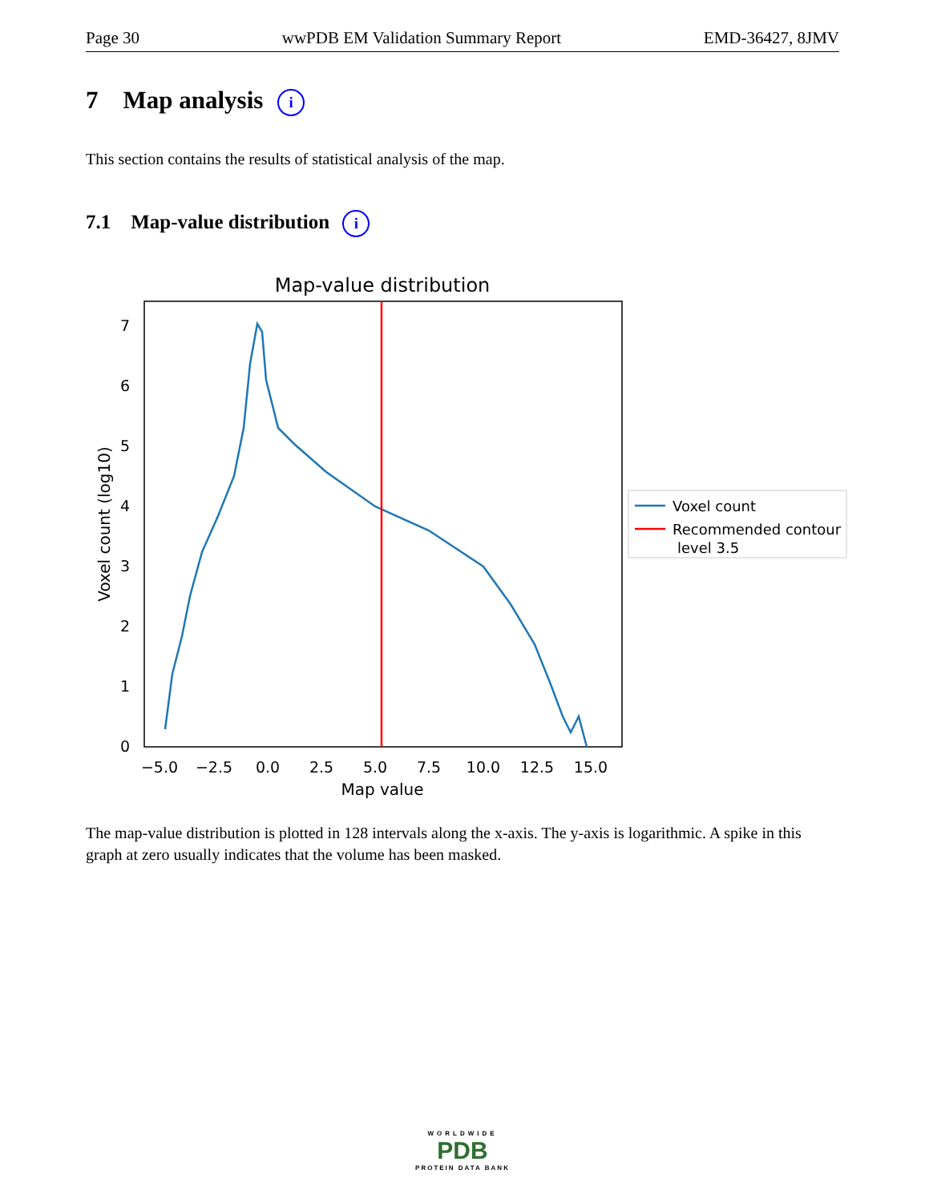Page 30 wwPDB EM Validation Summary Report EMD-36427, 8JMV
7 Map analysis i
This section contains the results of statistical analysis of the map.
7.1 Map-value distribution i
Map-value distribution
0
1
2
3
4
5
6
7
−5.0
−2.5
0.0
2.5
5.0
7.5
10.0
12.5
15.0
Map value
Voxel count (log10)
Voxel count
Recommended contour
level 3.5
The map-value distribution is plotted in 128 intervals along the x-axis. The y-axis is logarithmic. A spike in this graph at zero usually indicates that the volume has been masked.
WORLDWIDE
PDB
PROTEIN DATA BANK